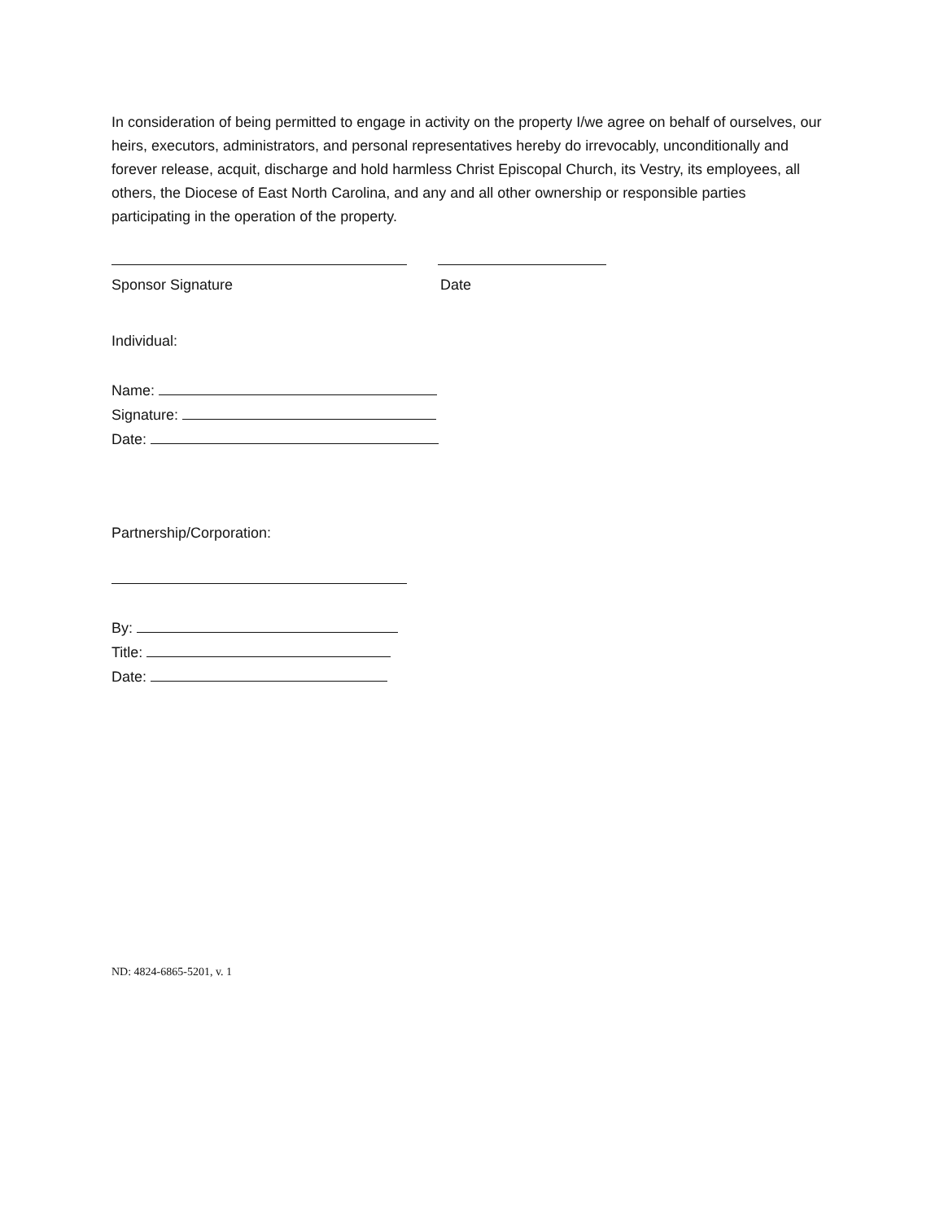In consideration of being permitted to engage in activity on the property I/we agree on behalf of ourselves, our heirs, executors, administrators, and personal representatives hereby do irrevocably, unconditionally and forever release, acquit, discharge and hold harmless Christ Episcopal Church, its Vestry, its employees, all others, the Diocese of East North Carolina, and any and all other ownership or responsible parties participating in the operation of the property.
Sponsor Signature Date
Individual:
Name:
Signature:
Date:
Partnership/Corporation:
By:
Title:
Date:
ND: 4824-6865-5201, v. 1